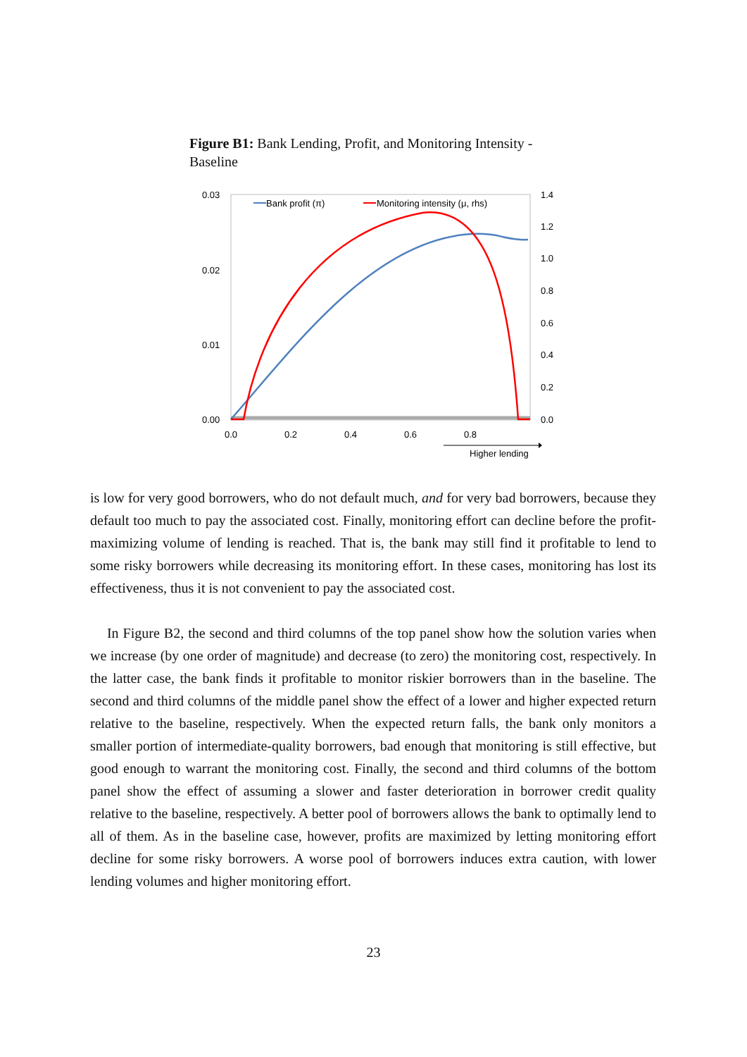Figure B1: Bank Lending, Profit, and Monitoring Intensity - Baseline
0.03
0.02
0.01
0.00
1.4
1.2
1.0
0.8
0.6
0.4
0.2
0.0
0.0
0.2
0.4
0.6
0.8
Higher lending
Bank profit (π)
Monitoring intensity (μ, rhs)
is low for very good borrowers, who do not default much, and for very bad borrowers, because they default too much to pay the associated cost. Finally, monitoring effort can decline before the profit-maximizing volume of lending is reached. That is, the bank may still find it profitable to lend to some risky borrowers while decreasing its monitoring effort. In these cases, monitoring has lost its effectiveness, thus it is not convenient to pay the associated cost.
In Figure B2, the second and third columns of the top panel show how the solution varies when we increase (by one order of magnitude) and decrease (to zero) the monitoring cost, respectively. In the latter case, the bank finds it profitable to monitor riskier borrowers than in the baseline. The second and third columns of the middle panel show the effect of a lower and higher expected return relative to the baseline, respectively. When the expected return falls, the bank only monitors a smaller portion of intermediate-quality borrowers, bad enough that monitoring is still effective, but good enough to warrant the monitoring cost. Finally, the second and third columns of the bottom panel show the effect of assuming a slower and faster deterioration in borrower credit quality relative to the baseline, respectively. A better pool of borrowers allows the bank to optimally lend to all of them. As in the baseline case, however, profits are maximized by letting monitoring effort decline for some risky borrowers. A worse pool of borrowers induces extra caution, with lower lending volumes and higher monitoring effort.
23